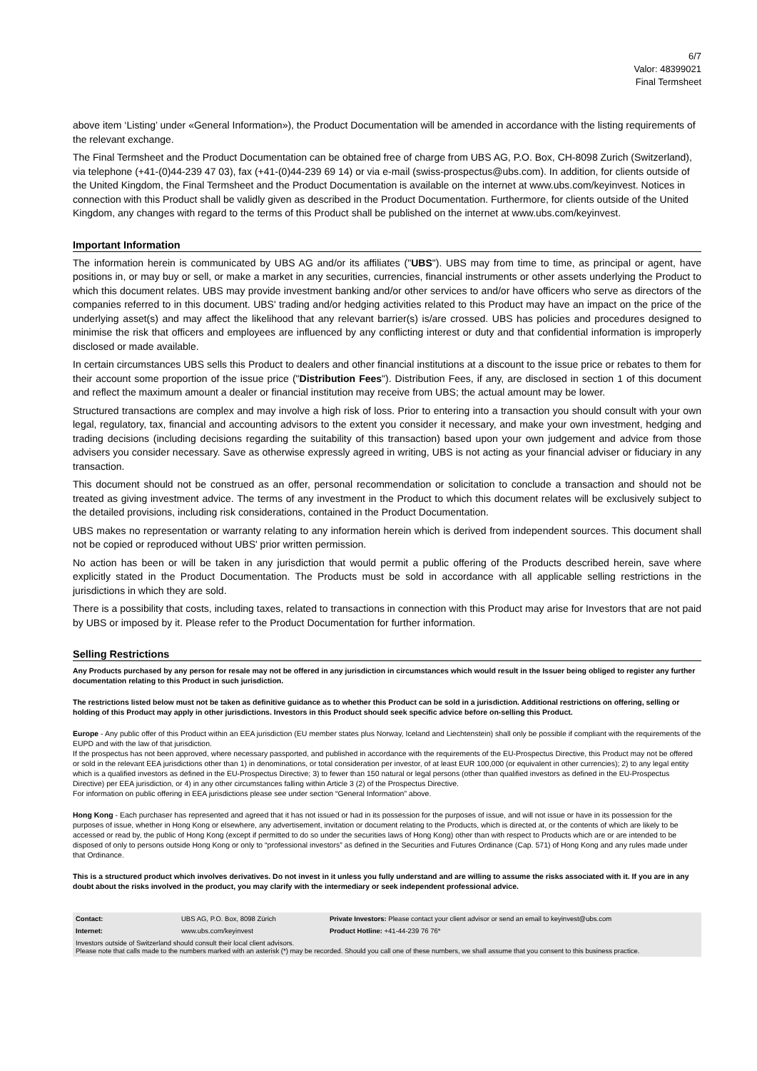6/7
Valor: 48399021
Final Termsheet
above item ‘Listing’ under «General Information»), the Product Documentation will be amended in accordance with the listing requirements of the relevant exchange.
The Final Termsheet and the Product Documentation can be obtained free of charge from UBS AG, P.O. Box, CH-8098 Zurich (Switzerland), via telephone (+41-(0)44-239 47 03), fax (+41-(0)44-239 69 14) or via e-mail (swiss-prospectus@ubs.com). In addition, for clients outside of the United Kingdom, the Final Termsheet and the Product Documentation is available on the internet at www.ubs.com/keyinvest. Notices in connection with this Product shall be validly given as described in the Product Documentation. Furthermore, for clients outside of the United Kingdom, any changes with regard to the terms of this Product shall be published on the internet at www.ubs.com/keyinvest.
Important Information
The information herein is communicated by UBS AG and/or its affiliates ("UBS"). UBS may from time to time, as principal or agent, have positions in, or may buy or sell, or make a market in any securities, currencies, financial instruments or other assets underlying the Product to which this document relates. UBS may provide investment banking and/or other services to and/or have officers who serve as directors of the companies referred to in this document. UBS' trading and/or hedging activities related to this Product may have an impact on the price of the underlying asset(s) and may affect the likelihood that any relevant barrier(s) is/are crossed. UBS has policies and procedures designed to minimise the risk that officers and employees are influenced by any conflicting interest or duty and that confidential information is improperly disclosed or made available.
In certain circumstances UBS sells this Product to dealers and other financial institutions at a discount to the issue price or rebates to them for their account some proportion of the issue price ("Distribution Fees"). Distribution Fees, if any, are disclosed in section 1 of this document and reflect the maximum amount a dealer or financial institution may receive from UBS; the actual amount may be lower.
Structured transactions are complex and may involve a high risk of loss. Prior to entering into a transaction you should consult with your own legal, regulatory, tax, financial and accounting advisors to the extent you consider it necessary, and make your own investment, hedging and trading decisions (including decisions regarding the suitability of this transaction) based upon your own judgement and advice from those advisers you consider necessary. Save as otherwise expressly agreed in writing, UBS is not acting as your financial adviser or fiduciary in any transaction.
This document should not be construed as an offer, personal recommendation or solicitation to conclude a transaction and should not be treated as giving investment advice. The terms of any investment in the Product to which this document relates will be exclusively subject to the detailed provisions, including risk considerations, contained in the Product Documentation.
UBS makes no representation or warranty relating to any information herein which is derived from independent sources. This document shall not be copied or reproduced without UBS' prior written permission.
No action has been or will be taken in any jurisdiction that would permit a public offering of the Products described herein, save where explicitly stated in the Product Documentation. The Products must be sold in accordance with all applicable selling restrictions in the jurisdictions in which they are sold.
There is a possibility that costs, including taxes, related to transactions in connection with this Product may arise for Investors that are not paid by UBS or imposed by it. Please refer to the Product Documentation for further information.
Selling Restrictions
Any Products purchased by any person for resale may not be offered in any jurisdiction in circumstances which would result in the Issuer being obliged to register any further documentation relating to this Product in such jurisdiction.
The restrictions listed below must not be taken as definitive guidance as to whether this Product can be sold in a jurisdiction. Additional restrictions on offering, selling or holding of this Product may apply in other jurisdictions. Investors in this Product should seek specific advice before on-selling this Product.
Europe - Any public offer of this Product within an EEA jurisdiction (EU member states plus Norway, Iceland and Liechtenstein) shall only be possible if compliant with the requirements of the EUPD and with the law of that jurisdiction.
If the prospectus has not been approved, where necessary passported, and published in accordance with the requirements of the EU-Prospectus Directive, this Product may not be offered or sold in the relevant EEA jurisdictions other than 1) in denominations, or total consideration per investor, of at least EUR 100,000 (or equivalent in other currencies); 2) to any legal entity which is a qualified investors as defined in the EU-Prospectus Directive; 3) to fewer than 150 natural or legal persons (other than qualified investors as defined in the EU-Prospectus Directive) per EEA jurisdiction, or 4) in any other circumstances falling within Article 3 (2) of the Prospectus Directive.
For information on public offering in EEA jurisdictions please see under section “General Information” above.
Hong Kong - Each purchaser has represented and agreed that it has not issued or had in its possession for the purposes of issue, and will not issue or have in its possession for the purposes of issue, whether in Hong Kong or elsewhere, any advertisement, invitation or document relating to the Products, which is directed at, or the contents of which are likely to be accessed or read by, the public of Hong Kong (except if permitted to do so under the securities laws of Hong Kong) other than with respect to Products which are or are intended to be disposed of only to persons outside Hong Kong or only to “professional investors” as defined in the Securities and Futures Ordinance (Cap. 571) of Hong Kong and any rules made under that Ordinance.
This is a structured product which involves derivatives. Do not invest in it unless you fully understand and are willing to assume the risks associated with it. If you are in any doubt about the risks involved in the product, you may clarify with the intermediary or seek independent professional advice.
| Contact: | UBS AG, P.O. Box, 8098 Zürich | Private Investors: Please contact your client advisor or send an email to keyinvest@ubs.com |
| Internet: | www.ubs.com/keyinvest | Product Hotline: +41-44-239 76 76* |
| Investors outside of Switzerland should consult their local client advisors. Please note that calls made to the numbers marked with an asterisk (*) may be recorded. Should you call one of these numbers, we shall assume that you consent to this business practice. | | |